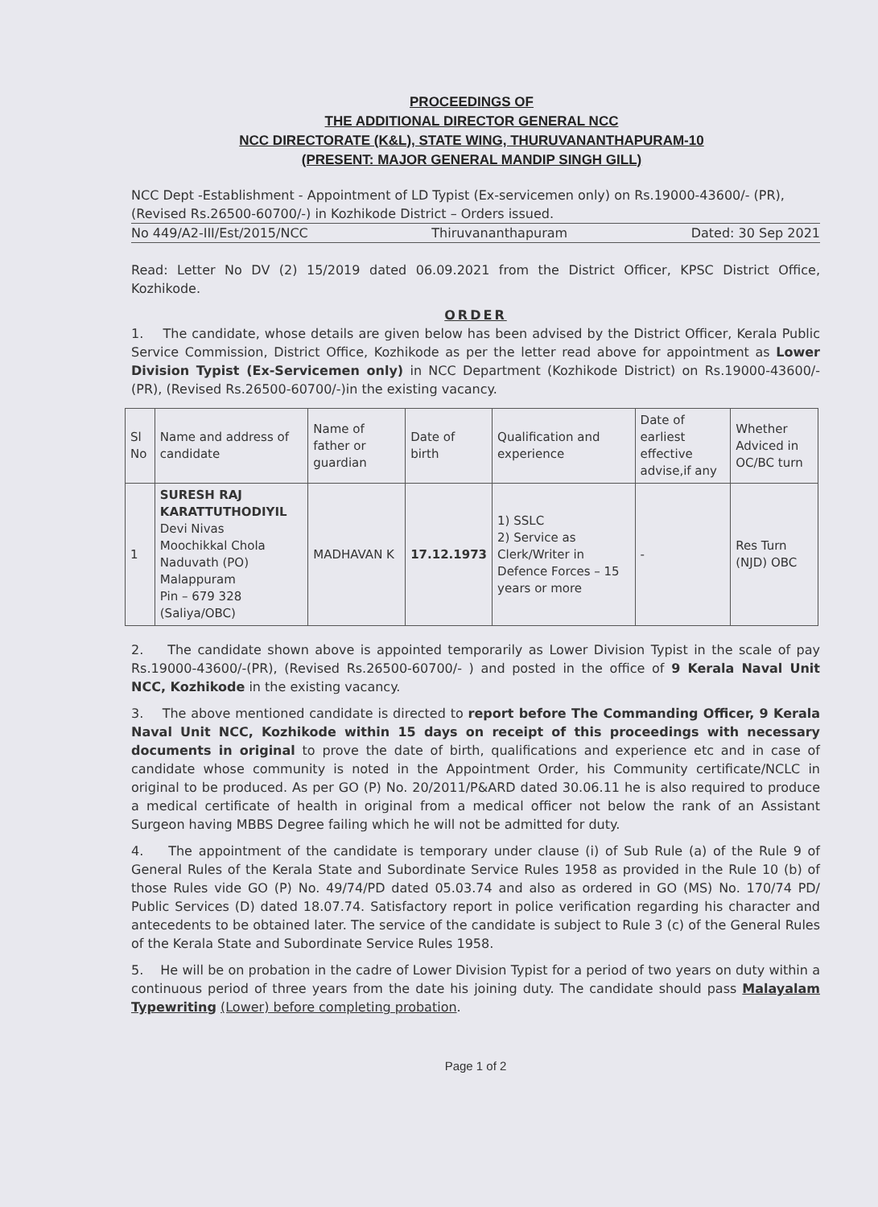PROCEEDINGS OF
THE ADDITIONAL DIRECTOR GENERAL NCC
NCC DIRECTORATE (K&L), STATE WING, THURUVANANTHAPURAM-10
(PRESENT: MAJOR GENERAL MANDIP SINGH GILL)
NCC Dept -Establishment - Appointment of LD Typist (Ex-servicemen only) on Rs.19000-43600/- (PR), (Revised Rs.26500-60700/-) in Kozhikode District – Orders issued.
No 449/A2-III/Est/2015/NCC Thiruvananthapuram Dated: 30 Sep 2021
Read: Letter No DV (2) 15/2019 dated 06.09.2021 from the District Officer, KPSC District Office, Kozhikode.
ORDER
1. The candidate, whose details are given below has been advised by the District Officer, Kerala Public Service Commission, District Office, Kozhikode as per the letter read above for appointment as Lower Division Typist (Ex-Servicemen only) in NCC Department (Kozhikode District) on Rs.19000-43600/-(PR), (Revised Rs.26500-60700/-)in the existing vacancy.
| Sl No | Name and address of candidate | Name of father or guardian | Date of birth | Qualification and experience | Date of earliest effective advise,if any | Whether Adviced in OC/BC turn |
| --- | --- | --- | --- | --- | --- | --- |
| 1 | SURESH RAJ KARATTUTHODIYIL Devi Nivas Moochikkal Chola Naduvath (PO) Malappuram Pin – 679 328 (Saliya/OBC) | MADHAVAN K | 17.12.1973 | 1) SSLC 2) Service as Clerk/Writer in Defence Forces – 15 years or more | - | Res Turn (NJD) OBC |
2. The candidate shown above is appointed temporarily as Lower Division Typist in the scale of pay Rs.19000-43600/-(PR), (Revised Rs.26500-60700/- ) and posted in the office of 9 Kerala Naval Unit NCC, Kozhikode in the existing vacancy.
3. The above mentioned candidate is directed to report before The Commanding Officer, 9 Kerala Naval Unit NCC, Kozhikode within 15 days on receipt of this proceedings with necessary documents in original to prove the date of birth, qualifications and experience etc and in case of candidate whose community is noted in the Appointment Order, his Community certificate/NCLC in original to be produced. As per GO (P) No. 20/2011/P&ARD dated 30.06.11 he is also required to produce a medical certificate of health in original from a medical officer not below the rank of an Assistant Surgeon having MBBS Degree failing which he will not be admitted for duty.
4. The appointment of the candidate is temporary under clause (i) of Sub Rule (a) of the Rule 9 of General Rules of the Kerala State and Subordinate Service Rules 1958 as provided in the Rule 10 (b) of those Rules vide GO (P) No. 49/74/PD dated 05.03.74 and also as ordered in GO (MS) No. 170/74 PD/ Public Services (D) dated 18.07.74. Satisfactory report in police verification regarding his character and antecedents to be obtained later. The service of the candidate is subject to Rule 3 (c) of the General Rules of the Kerala State and Subordinate Service Rules 1958.
5. He will be on probation in the cadre of Lower Division Typist for a period of two years on duty within a continuous period of three years from the date his joining duty. The candidate should pass Malayalam Typewriting (Lower) before completing probation.
Page 1 of 2